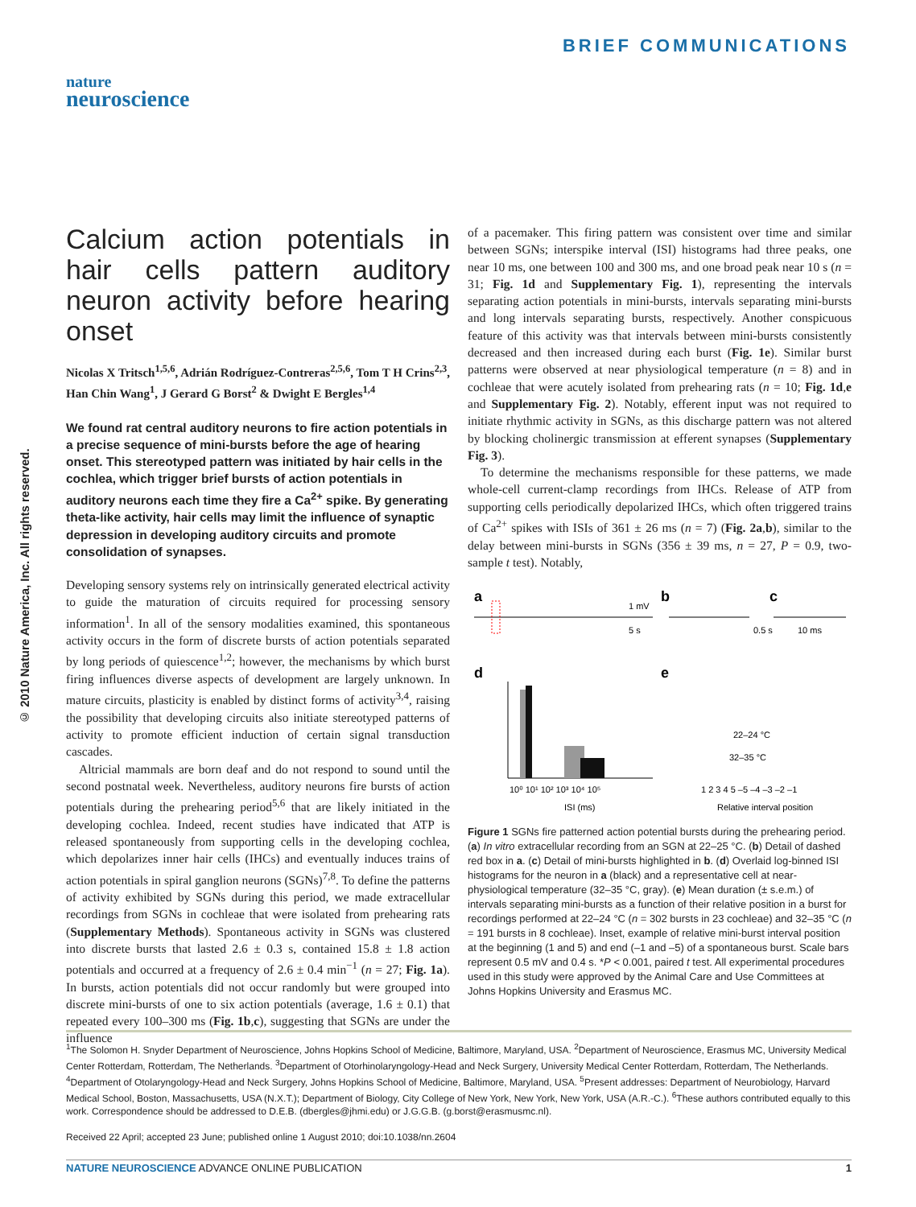BRIEF COMMUNICATIONS
nature
neuroscience
© 2010 Nature America, Inc. All rights reserved.
Calcium action potentials in hair cells pattern auditory neuron activity before hearing onset
Nicolas X Tritsch<sup>1,5,6</sup>, Adrián Rodríguez-Contreras<sup>2,5,6</sup>, Tom T H Crins<sup>2,3</sup>, Han Chin Wang<sup>1</sup>, J Gerard G Borst<sup>2</sup> & Dwight E Bergles<sup>1,4</sup>
We found rat central auditory neurons to fire action potentials in a precise sequence of mini-bursts before the age of hearing onset. This stereotyped pattern was initiated by hair cells in the cochlea, which trigger brief bursts of action potentials in auditory neurons each time they fire a Ca<sup>2+</sup> spike. By generating theta-like activity, hair cells may limit the influence of synaptic depression in developing auditory circuits and promote consolidation of synapses.
Developing sensory systems rely on intrinsically generated electrical activity to guide the maturation of circuits required for processing sensory information<sup>1</sup>. In all of the sensory modalities examined, this spontaneous activity occurs in the form of discrete bursts of action potentials separated by long periods of quiescence<sup>1,2</sup>; however, the mechanisms by which burst firing influences diverse aspects of development are largely unknown. In mature circuits, plasticity is enabled by distinct forms of activity<sup>3,4</sup>, raising the possibility that developing circuits also initiate stereotyped patterns of activity to promote efficient induction of certain signal transduction cascades.
Altricial mammals are born deaf and do not respond to sound until the second postnatal week. Nevertheless, auditory neurons fire bursts of action potentials during the prehearing period<sup>5,6</sup> that are likely initiated in the developing cochlea. Indeed, recent studies have indicated that ATP is released spontaneously from supporting cells in the developing cochlea, which depolarizes inner hair cells (IHCs) and eventually induces trains of action potentials in spiral ganglion neurons (SGNs)<sup>7,8</sup>. To define the patterns of activity exhibited by SGNs during this period, we made extracellular recordings from SGNs in cochleae that were isolated from prehearing rats (Supplementary Methods). Spontaneous activity in SGNs was clustered into discrete bursts that lasted 2.6 ± 0.3 s, contained 15.8 ± 1.8 action potentials and occurred at a frequency of 2.6 ± 0.4 min<sup>−1</sup> (n = 27; Fig. 1a). In bursts, action potentials did not occur randomly but were grouped into discrete mini-bursts of one to six action potentials (average, 1.6 ± 0.1) that repeated every 100–300 ms (Fig. 1b,c), suggesting that SGNs are under the influence
of a pacemaker. This firing pattern was consistent over time and similar between SGNs; interspike interval (ISI) histograms had three peaks, one near 10 ms, one between 100 and 300 ms, and one broad peak near 10 s (n = 31; Fig. 1d and Supplementary Fig. 1), representing the intervals separating action potentials in mini-bursts, intervals separating mini-bursts and long intervals separating bursts, respectively. Another conspicuous feature of this activity was that intervals between mini-bursts consistently decreased and then increased during each burst (Fig. 1e). Similar burst patterns were observed at near physiological temperature (n = 8) and in cochleae that were acutely isolated from prehearing rats (n = 10; Fig. 1d,e and Supplementary Fig. 2). Notably, efferent input was not required to initiate rhythmic activity in SGNs, as this discharge pattern was not altered by blocking cholinergic transmission at efferent synapses (Supplementary Fig. 3).
To determine the mechanisms responsible for these patterns, we made whole-cell current-clamp recordings from IHCs. Release of ATP from supporting cells periodically depolarized IHCs, which often triggered trains of Ca<sup>2+</sup> spikes with ISIs of 361 ± 26 ms (n = 7) (Fig. 2a,b), similar to the delay between mini-bursts in SGNs (356 ± 39 ms, n = 27, P = 0.9, two-sample t test). Notably,
a
b
c
1 mV
5 s
0.5 s
10 ms
d
e
10⁰ 10¹ 10² 10³ 10⁴ 10⁵
ISI (ms)
22–24 °C
32–35 °C
1 2 3 4 5 –5 –4 –3 –2 –1
Relative interval position
Figure 1 SGNs fire patterned action potential bursts during the prehearing period. (a) In vitro extracellular recording from an SGN at 22–25 °C. (b) Detail of dashed red box in a. (c) Detail of mini-bursts highlighted in b. (d) Overlaid log-binned ISI histograms for the neuron in a (black) and a representative cell at near-physiological temperature (32–35 °C, gray). (e) Mean duration (± s.e.m.) of intervals separating mini-bursts as a function of their relative position in a burst for recordings performed at 22–24 °C (n = 302 bursts in 23 cochleae) and 32–35 °C (n = 191 bursts in 8 cochleae). Inset, example of relative mini-burst interval position at the beginning (1 and 5) and end (–1 and –5) of a spontaneous burst. Scale bars represent 0.5 mV and 0.4 s. *P < 0.001, paired t test. All experimental procedures used in this study were approved by the Animal Care and Use Committees at Johns Hopkins University and Erasmus MC.
<sup>1</sup> The Solomon H. Snyder Department of Neuroscience, Johns Hopkins School of Medicine, Baltimore, Maryland, USA. <sup>2</sup>Department of Neuroscience, Erasmus MC, University Medical Center Rotterdam, Rotterdam, The Netherlands. <sup>3</sup>Department of Otorhinolaryngology-Head and Neck Surgery, University Medical Center Rotterdam, Rotterdam, The Netherlands. <sup>4</sup>Department of Otolaryngology-Head and Neck Surgery, Johns Hopkins School of Medicine, Baltimore, Maryland, USA. <sup>5</sup>Present addresses: Department of Neurobiology, Harvard Medical School, Boston, Massachusetts, USA (N.X.T.); Department of Biology, City College of New York, New York, New York, USA (A.R.-C.). <sup>6</sup>These authors contributed equally to this work. Correspondence should be addressed to D.E.B. (dbergles@jhmi.edu) or J.G.G.B. (g.borst@erasmusmc.nl).
Received 22 April; accepted 23 June; published online 1 August 2010; doi:10.1038/nn.2604
NATURE NEUROSCIENCE ADVANCE ONLINE PUBLICATION 1